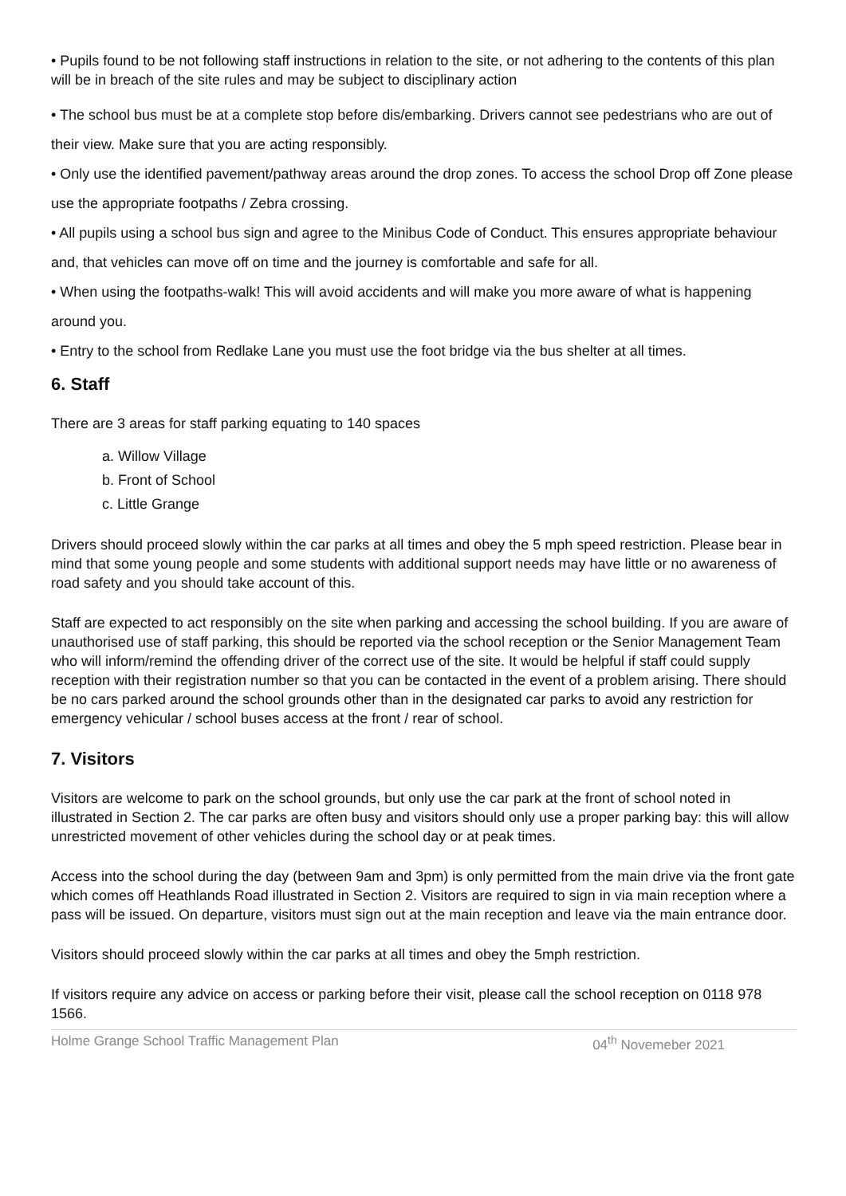• Pupils found to be not following staff instructions in relation to the site, or not adhering to the contents of this plan will be in breach of the site rules and may be subject to disciplinary action
• The school bus must be at a complete stop before dis/embarking. Drivers cannot see pedestrians who are out of their view. Make sure that you are acting responsibly.
• Only use the identified pavement/pathway areas around the drop zones. To access the school Drop off Zone please use the appropriate footpaths / Zebra crossing.
• All pupils using a school bus sign and agree to the Minibus Code of Conduct. This ensures appropriate behaviour and, that vehicles can move off on time and the journey is comfortable and safe for all.
• When using the footpaths-walk! This will avoid accidents and will make you more aware of what is happening around you.
• Entry to the school from Redlake Lane you must use the foot bridge via the bus shelter at all times.
6. Staff
There are 3 areas for staff parking equating to 140 spaces
a. Willow Village
b. Front of School
c. Little Grange
Drivers should proceed slowly within the car parks at all times and obey the 5 mph speed restriction. Please bear in mind that some young people and some students with additional support needs may have little or no awareness of road safety and you should take account of this.
Staff are expected to act responsibly on the site when parking and accessing the school building. If you are aware of unauthorised use of staff parking, this should be reported via the school reception or the Senior Management Team who will inform/remind the offending driver of the correct use of the site. It would be helpful if staff could supply reception with their registration number so that you can be contacted in the event of a problem arising. There should be no cars parked around the school grounds other than in the designated car parks to avoid any restriction for emergency vehicular / school buses access at the front / rear of school.
7. Visitors
Visitors are welcome to park on the school grounds, but only use the car park at the front of school noted in illustrated in Section 2. The car parks are often busy and visitors should only use a proper parking bay: this will allow unrestricted movement of other vehicles during the school day or at peak times.
Access into the school during the day (between 9am and 3pm) is only permitted from the main drive via the front gate which comes off Heathlands Road illustrated in Section 2. Visitors are required to sign in via main reception where a pass will be issued. On departure, visitors must sign out at the main reception and leave via the main entrance door.
Visitors should proceed slowly within the car parks at all times and obey the 5mph restriction.
If visitors require any advice on access or parking before their visit, please call the school reception on 0118 978 1566.
Holme Grange School Traffic Management Plan 04<sup>th</sup> Novemeber 2021